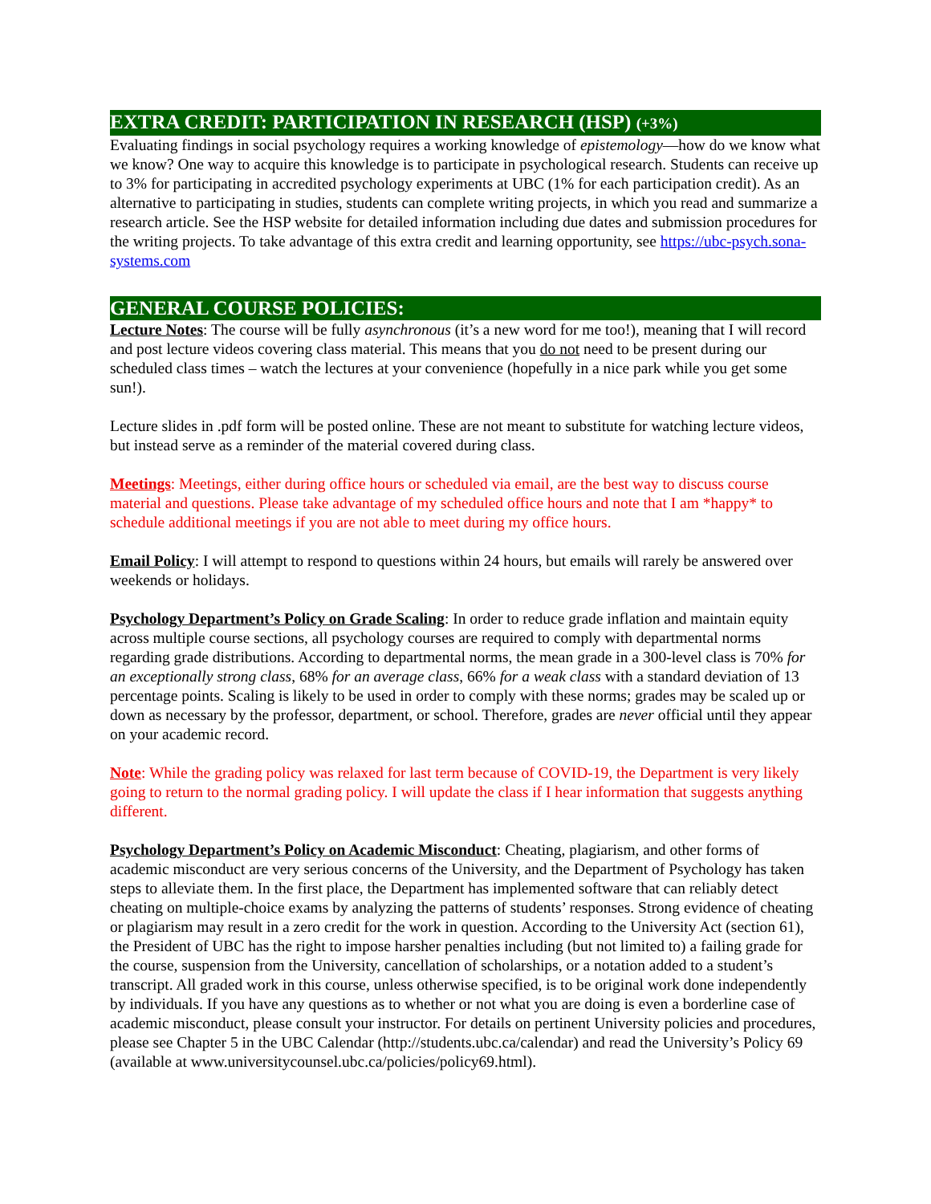EXTRA CREDIT: PARTICIPATION IN RESEARCH (HSP) (+3%)
Evaluating findings in social psychology requires a working knowledge of epistemology—how do we know what we know? One way to acquire this knowledge is to participate in psychological research. Students can receive up to 3% for participating in accredited psychology experiments at UBC (1% for each participation credit). As an alternative to participating in studies, students can complete writing projects, in which you read and summarize a research article. See the HSP website for detailed information including due dates and submission procedures for the writing projects. To take advantage of this extra credit and learning opportunity, see https://ubc-psych.sona-systems.com
GENERAL COURSE POLICIES:
Lecture Notes: The course will be fully asynchronous (it’s a new word for me too!), meaning that I will record and post lecture videos covering class material. This means that you do not need to be present during our scheduled class times – watch the lectures at your convenience (hopefully in a nice park while you get some sun!).
Lecture slides in .pdf form will be posted online. These are not meant to substitute for watching lecture videos, but instead serve as a reminder of the material covered during class.
Meetings: Meetings, either during office hours or scheduled via email, are the best way to discuss course material and questions. Please take advantage of my scheduled office hours and note that I am *happy* to schedule additional meetings if you are not able to meet during my office hours.
Email Policy: I will attempt to respond to questions within 24 hours, but emails will rarely be answered over weekends or holidays.
Psychology Department’s Policy on Grade Scaling: In order to reduce grade inflation and maintain equity across multiple course sections, all psychology courses are required to comply with departmental norms regarding grade distributions. According to departmental norms, the mean grade in a 300-level class is 70% for an exceptionally strong class, 68% for an average class, 66% for a weak class with a standard deviation of 13 percentage points. Scaling is likely to be used in order to comply with these norms; grades may be scaled up or down as necessary by the professor, department, or school. Therefore, grades are never official until they appear on your academic record.
Note: While the grading policy was relaxed for last term because of COVID-19, the Department is very likely going to return to the normal grading policy. I will update the class if I hear information that suggests anything different.
Psychology Department’s Policy on Academic Misconduct: Cheating, plagiarism, and other forms of academic misconduct are very serious concerns of the University, and the Department of Psychology has taken steps to alleviate them. In the first place, the Department has implemented software that can reliably detect cheating on multiple-choice exams by analyzing the patterns of students’ responses. Strong evidence of cheating or plagiarism may result in a zero credit for the work in question. According to the University Act (section 61), the President of UBC has the right to impose harsher penalties including (but not limited to) a failing grade for the course, suspension from the University, cancellation of scholarships, or a notation added to a student’s transcript. All graded work in this course, unless otherwise specified, is to be original work done independently by individuals. If you have any questions as to whether or not what you are doing is even a borderline case of academic misconduct, please consult your instructor. For details on pertinent University policies and procedures, please see Chapter 5 in the UBC Calendar (http://students.ubc.ca/calendar) and read the University’s Policy 69 (available at www.universitycounsel.ubc.ca/policies/policy69.html).